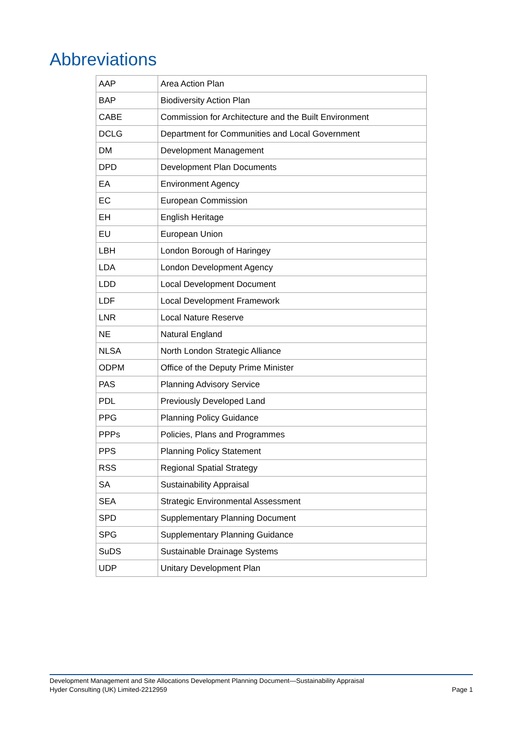Abbreviations
| AAP | Area Action Plan |
| BAP | Biodiversity Action Plan |
| CABE | Commission for Architecture and the Built Environment |
| DCLG | Department for Communities and Local Government |
| DM | Development Management |
| DPD | Development Plan Documents |
| EA | Environment Agency |
| EC | European Commission |
| EH | English Heritage |
| EU | European Union |
| LBH | London Borough of Haringey |
| LDA | London Development Agency |
| LDD | Local Development Document |
| LDF | Local Development Framework |
| LNR | Local Nature Reserve |
| NE | Natural England |
| NLSA | North London Strategic Alliance |
| ODPM | Office of the Deputy Prime Minister |
| PAS | Planning Advisory Service |
| PDL | Previously Developed Land |
| PPG | Planning Policy Guidance |
| PPPs | Policies, Plans and Programmes |
| PPS | Planning Policy Statement |
| RSS | Regional Spatial Strategy |
| SA | Sustainability Appraisal |
| SEA | Strategic Environmental Assessment |
| SPD | Supplementary Planning Document |
| SPG | Supplementary Planning Guidance |
| SuDS | Sustainable Drainage Systems |
| UDP | Unitary Development Plan |
Development Management and Site Allocations Development Planning Document—Sustainability Appraisal
Hyder Consulting (UK) Limited-2212959 Page 1